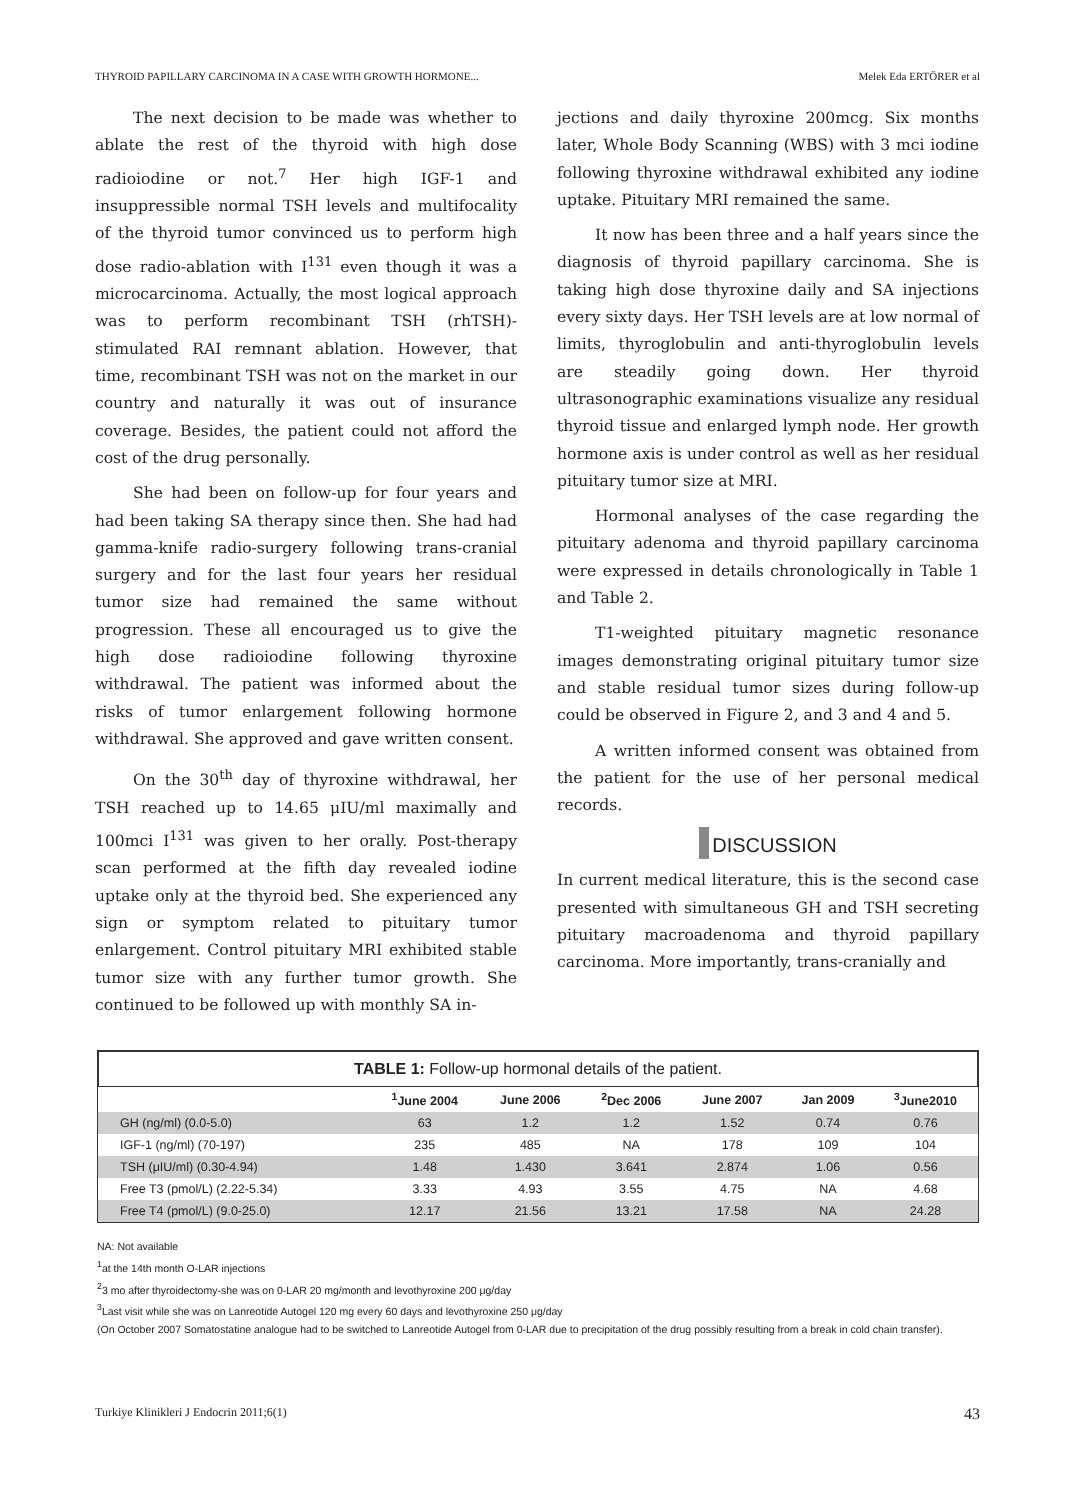THYROID PAPILLARY CARCINOMA IN A CASE WITH GROWTH HORMONE... Melek Eda ERTÖRER et al
The next decision to be made was whether to ablate the rest of the thyroid with high dose radioiodine or not.<sup>7</sup> Her high IGF-1 and insuppressible normal TSH levels and multifocality of the thyroid tumor convinced us to perform high dose radio-ablation with I<sup>131</sup> even though it was a microcarcinoma. Actually, the most logical approach was to perform recombinant TSH (rhTSH)-stimulated RAI remnant ablation. However, that time, recombinant TSH was not on the market in our country and naturally it was out of insurance coverage. Besides, the patient could not afford the cost of the drug personally.
She had been on follow-up for four years and had been taking SA therapy since then. She had had gamma-knife radio-surgery following trans-cranial surgery and for the last four years her residual tumor size had remained the same without progression. These all encouraged us to give the high dose radioiodine following thyroxine withdrawal. The patient was informed about the risks of tumor enlargement following hormone withdrawal. She approved and gave written consent.
On the 30<sup>th</sup> day of thyroxine withdrawal, her TSH reached up to 14.65 μIU/ml maximally and 100mci I<sup>131</sup> was given to her orally. Post-therapy scan performed at the fifth day revealed iodine uptake only at the thyroid bed. She experienced any sign or symptom related to pituitary tumor enlargement. Control pituitary MRI exhibited stable tumor size with any further tumor growth. She continued to be followed up with monthly SA in-
jections and daily thyroxine 200mcg. Six months later, Whole Body Scanning (WBS) with 3 mci iodine following thyroxine withdrawal exhibited any iodine uptake. Pituitary MRI remained the same.
It now has been three and a half years since the diagnosis of thyroid papillary carcinoma. She is taking high dose thyroxine daily and SA injections every sixty days. Her TSH levels are at low normal of limits, thyroglobulin and anti-thyroglobulin levels are steadily going down. Her thyroid ultrasonographic examinations visualize any residual thyroid tissue and enlarged lymph node. Her growth hormone axis is under control as well as her residual pituitary tumor size at MRI.
Hormonal analyses of the case regarding the pituitary adenoma and thyroid papillary carcinoma were expressed in details chronologically in Table 1 and Table 2.
T1-weighted pituitary magnetic resonance images demonstrating original pituitary tumor size and stable residual tumor sizes during follow-up could be observed in Figure 2, and 3 and 4 and 5.
A written informed consent was obtained from the patient for the use of her personal medical records.
DISCUSSION
In current medical literature, this is the second case presented with simultaneous GH and TSH secreting pituitary macroadenoma and thyroid papillary carcinoma. More importantly, trans-cranially and
TABLE 1: Follow-up hormonal details of the patient.
| | <sup>1</sup> June 2004 | June 2006 | <sup>2</sup> Dec 2006 | June 2007 | Jan 2009 | <sup>3</sup> June2010 |
| --- | --- | --- | --- | --- | --- | --- |
| GH (ng/ml) (0.0-5.0) | 63 | 1.2 | 1.2 | 1.52 | 0.74 | 0.76 |
| IGF-1 (ng/ml) (70-197) | 235 | 485 | NA | 178 | 109 | 104 |
| TSH (μIU/ml) (0.30-4.94) | 1.48 | 1.430 | 3.641 | 2.874 | 1.06 | 0.56 |
| Free T3 (pmol/L) (2.22-5.34) | 3.33 | 4.93 | 3.55 | 4.75 | NA | 4.68 |
| Free T4 (pmol/L) (9.0-25.0) | 12.17 | 21.56 | 13.21 | 17.58 | NA | 24.28 |
NA: Not available
<sup>1</sup> at the 14th month O-LAR injections
<sup>2</sup> 3 mo after thyroidectomy-she was on 0-LAR 20 mg/month and levothyroxine 200 μg/day
<sup>3</sup> Last visit while she was on Lanreotide Autogel 120 mg every 60 days and levothyroxine 250 μg/day
(On October 2007 Somatostatine analogue had to be switched to Lanreotide Autogel from 0-LAR due to precipitation of the drug possibly resulting from a break in cold chain transfer).
Turkiye Klinikleri J Endocrin 2011;6(1) 43